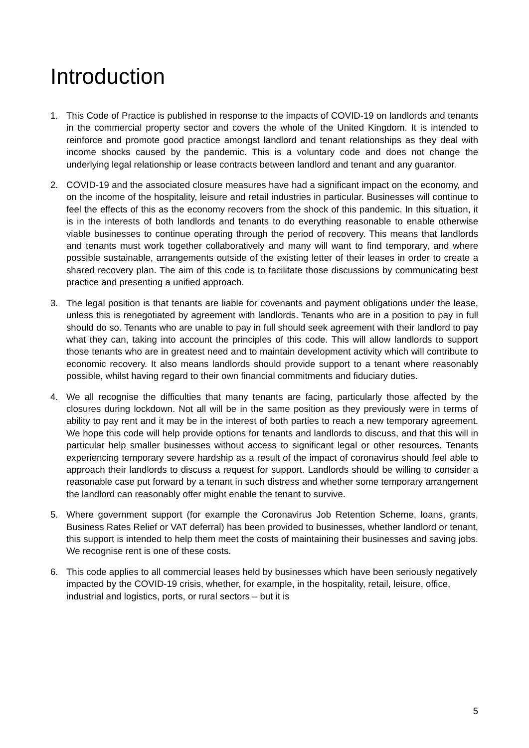Introduction
1. This Code of Practice is published in response to the impacts of COVID-19 on landlords and tenants in the commercial property sector and covers the whole of the United Kingdom. It is intended to reinforce and promote good practice amongst landlord and tenant relationships as they deal with income shocks caused by the pandemic. This is a voluntary code and does not change the underlying legal relationship or lease contracts between landlord and tenant and any guarantor.
2. COVID-19 and the associated closure measures have had a significant impact on the economy, and on the income of the hospitality, leisure and retail industries in particular. Businesses will continue to feel the effects of this as the economy recovers from the shock of this pandemic. In this situation, it is in the interests of both landlords and tenants to do everything reasonable to enable otherwise viable businesses to continue operating through the period of recovery. This means that landlords and tenants must work together collaboratively and many will want to find temporary, and where possible sustainable, arrangements outside of the existing letter of their leases in order to create a shared recovery plan. The aim of this code is to facilitate those discussions by communicating best practice and presenting a unified approach.
3. The legal position is that tenants are liable for covenants and payment obligations under the lease, unless this is renegotiated by agreement with landlords. Tenants who are in a position to pay in full should do so. Tenants who are unable to pay in full should seek agreement with their landlord to pay what they can, taking into account the principles of this code. This will allow landlords to support those tenants who are in greatest need and to maintain development activity which will contribute to economic recovery. It also means landlords should provide support to a tenant where reasonably possible, whilst having regard to their own financial commitments and fiduciary duties.
4. We all recognise the difficulties that many tenants are facing, particularly those affected by the closures during lockdown. Not all will be in the same position as they previously were in terms of ability to pay rent and it may be in the interest of both parties to reach a new temporary agreement. We hope this code will help provide options for tenants and landlords to discuss, and that this will in particular help smaller businesses without access to significant legal or other resources. Tenants experiencing temporary severe hardship as a result of the impact of coronavirus should feel able to approach their landlords to discuss a request for support. Landlords should be willing to consider a reasonable case put forward by a tenant in such distress and whether some temporary arrangement the landlord can reasonably offer might enable the tenant to survive.
5. Where government support (for example the Coronavirus Job Retention Scheme, loans, grants, Business Rates Relief or VAT deferral) has been provided to businesses, whether landlord or tenant, this support is intended to help them meet the costs of maintaining their businesses and saving jobs. We recognise rent is one of these costs.
6. This code applies to all commercial leases held by businesses which have been seriously negatively impacted by the COVID-19 crisis, whether, for example, in the hospitality, retail, leisure, office, industrial and logistics, ports, or rural sectors – but it is
5